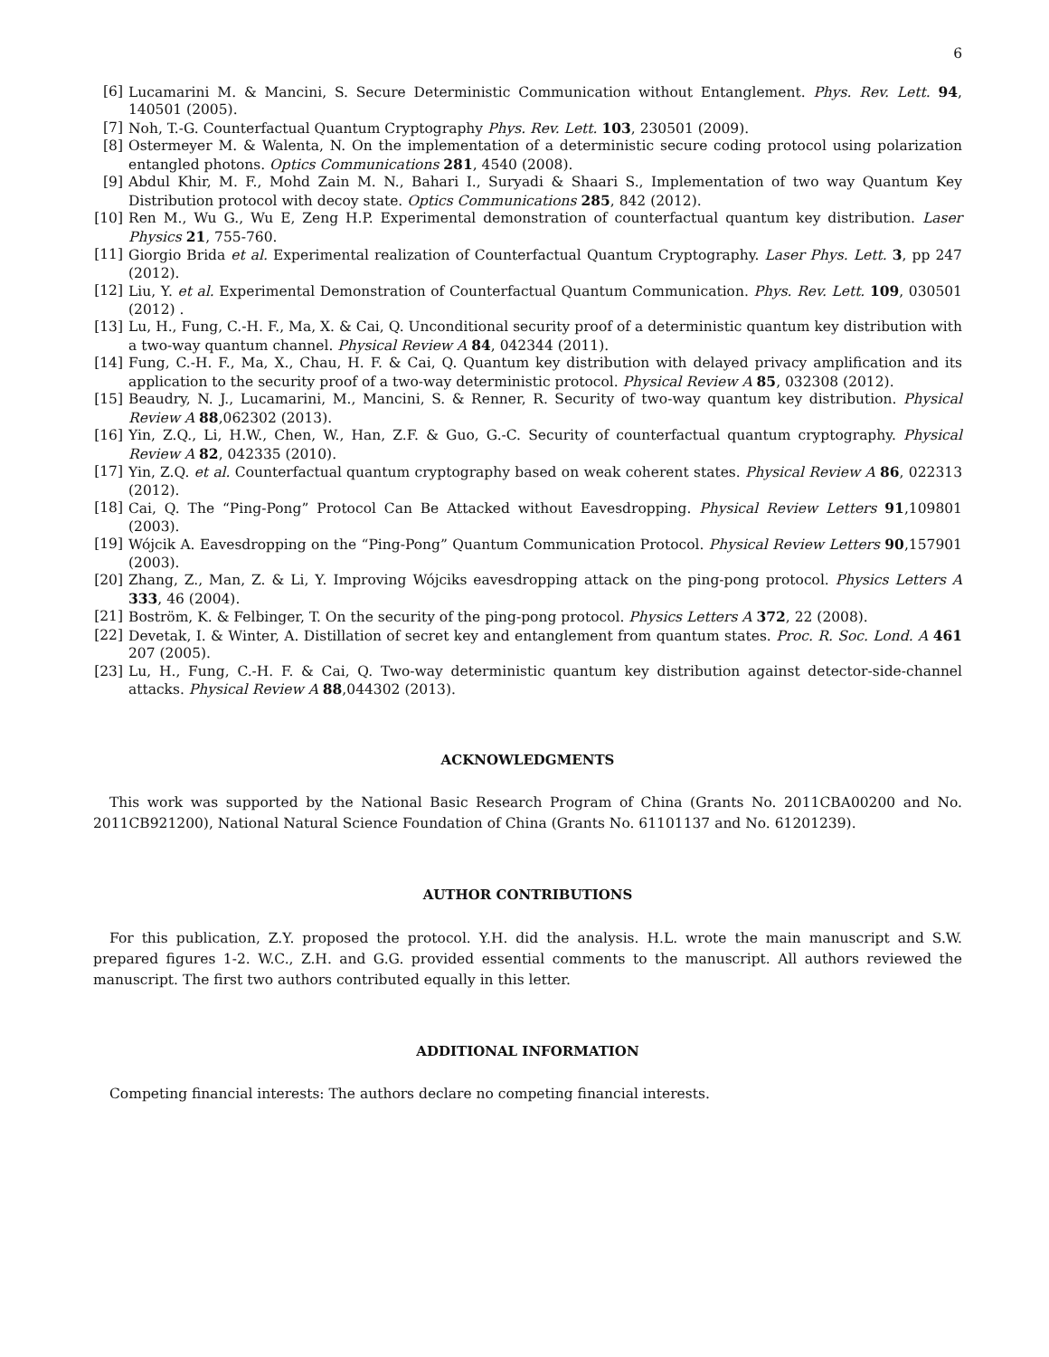6
[6] Lucamarini M. & Mancini, S. Secure Deterministic Communication without Entanglement. Phys. Rev. Lett. 94, 140501 (2005).
[7] Noh, T.-G. Counterfactual Quantum Cryptography Phys. Rev. Lett. 103, 230501 (2009).
[8] Ostermeyer M. & Walenta, N. On the implementation of a deterministic secure coding protocol using polarization entangled photons. Optics Communications 281, 4540 (2008).
[9] Abdul Khir, M. F., Mohd Zain M. N., Bahari I., Suryadi & Shaari S., Implementation of two way Quantum Key Distribution protocol with decoy state. Optics Communications 285, 842 (2012).
[10] Ren M., Wu G., Wu E, Zeng H.P. Experimental demonstration of counterfactual quantum key distribution. Laser Physics 21, 755-760.
[11] Giorgio Brida et al. Experimental realization of Counterfactual Quantum Cryptography. Laser Phys. Lett. 3, pp 247 (2012).
[12] Liu, Y. et al. Experimental Demonstration of Counterfactual Quantum Communication. Phys. Rev. Lett. 109, 030501 (2012) .
[13] Lu, H., Fung, C.-H. F., Ma, X. & Cai, Q. Unconditional security proof of a deterministic quantum key distribution with a two-way quantum channel. Physical Review A 84, 042344 (2011).
[14] Fung, C.-H. F., Ma, X., Chau, H. F. & Cai, Q. Quantum key distribution with delayed privacy amplification and its application to the security proof of a two-way deterministic protocol. Physical Review A 85, 032308 (2012).
[15] Beaudry, N. J., Lucamarini, M., Mancini, S. & Renner, R. Security of two-way quantum key distribution. Physical Review A 88,062302 (2013).
[16] Yin, Z.Q., Li, H.W., Chen, W., Han, Z.F. & Guo, G.-C. Security of counterfactual quantum cryptography. Physical Review A 82, 042335 (2010).
[17] Yin, Z.Q. et al. Counterfactual quantum cryptography based on weak coherent states. Physical Review A 86, 022313 (2012).
[18] Cai, Q. The “Ping-Pong” Protocol Can Be Attacked without Eavesdropping. Physical Review Letters 91,109801 (2003).
[19] Wójcik A. Eavesdropping on the “Ping-Pong” Quantum Communication Protocol. Physical Review Letters 90,157901 (2003).
[20] Zhang, Z., Man, Z. & Li, Y. Improving Wójciks eavesdropping attack on the ping-pong protocol. Physics Letters A 333, 46 (2004).
[21] Boström, K. & Felbinger, T. On the security of the ping-pong protocol. Physics Letters A 372, 22 (2008).
[22] Devetak, I. & Winter, A. Distillation of secret key and entanglement from quantum states. Proc. R. Soc. Lond. A 461 207 (2005).
[23] Lu, H., Fung, C.-H. F. & Cai, Q. Two-way deterministic quantum key distribution against detector-side-channel attacks. Physical Review A 88,044302 (2013).
ACKNOWLEDGMENTS
This work was supported by the National Basic Research Program of China (Grants No. 2011CBA00200 and No. 2011CB921200), National Natural Science Foundation of China (Grants No. 61101137 and No. 61201239).
AUTHOR CONTRIBUTIONS
For this publication, Z.Y. proposed the protocol. Y.H. did the analysis. H.L. wrote the main manuscript and S.W. prepared figures 1-2. W.C., Z.H. and G.G. provided essential comments to the manuscript. All authors reviewed the manuscript. The first two authors contributed equally in this letter.
ADDITIONAL INFORMATION
Competing financial interests: The authors declare no competing financial interests.